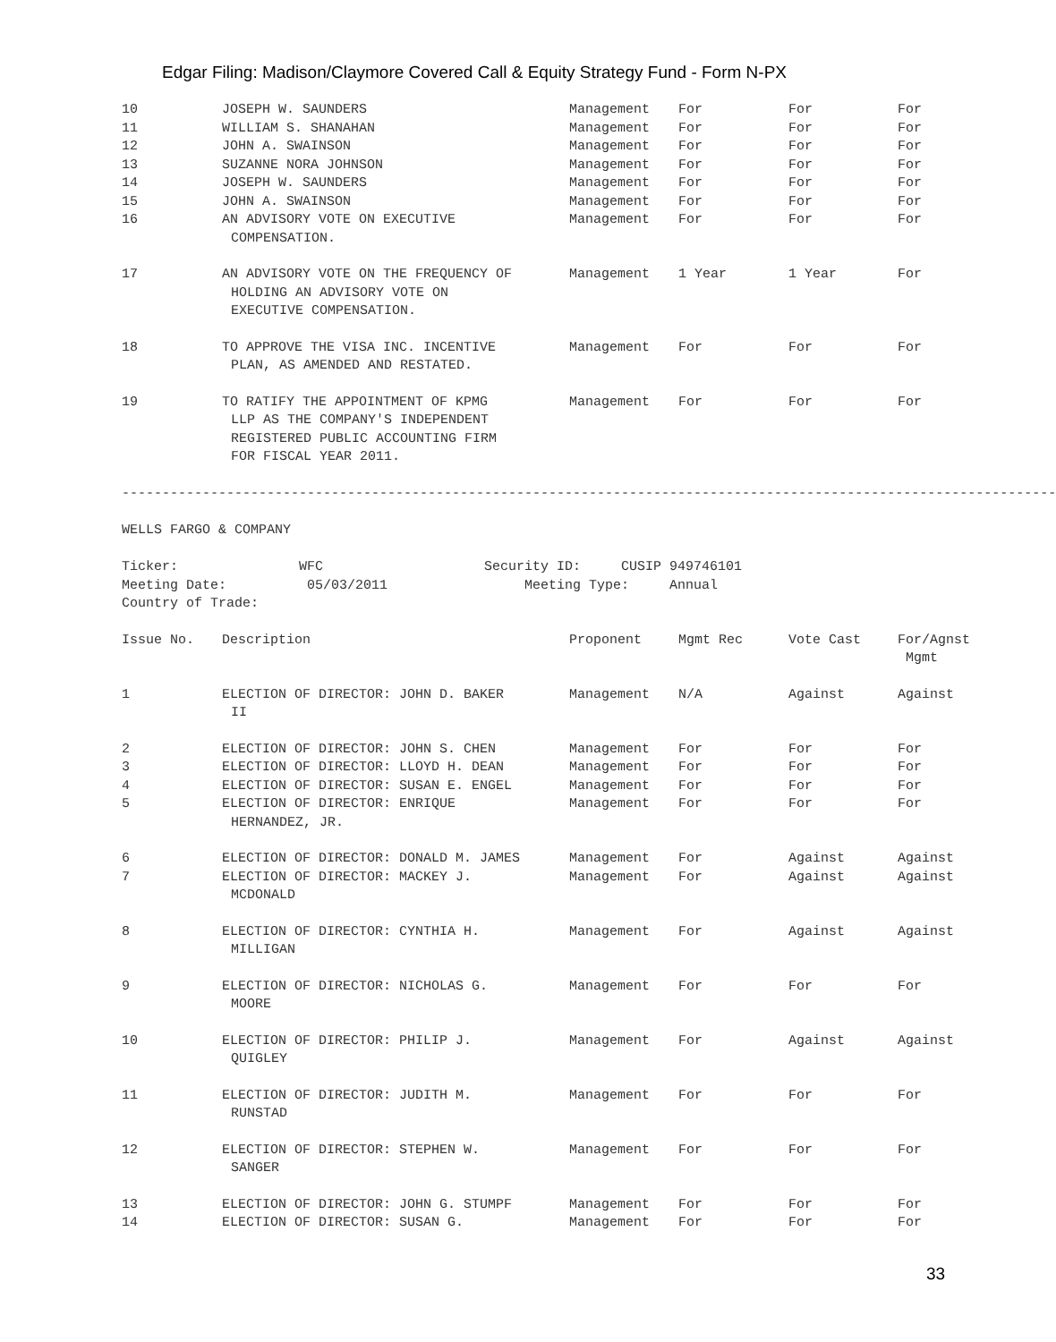Edgar Filing: Madison/Claymore Covered Call & Equity Strategy Fund - Form N-PX
| 10 | JOSEPH W. SAUNDERS | Management | For | For | For |
| 11 | WILLIAM S. SHANAHAN | Management | For | For | For |
| 12 | JOHN A. SWAINSON | Management | For | For | For |
| 13 | SUZANNE NORA JOHNSON | Management | For | For | For |
| 14 | JOSEPH W. SAUNDERS | Management | For | For | For |
| 15 | JOHN A. SWAINSON | Management | For | For | For |
| 16 | AN ADVISORY VOTE ON EXECUTIVE COMPENSATION. | Management | For | For | For |
| 17 | AN ADVISORY VOTE ON THE FREQUENCY OF HOLDING AN ADVISORY VOTE ON EXECUTIVE COMPENSATION. | Management | 1 Year | 1 Year | For |
| 18 | TO APPROVE THE VISA INC. INCENTIVE PLAN, AS AMENDED AND RESTATED. | Management | For | For | For |
| 19 | TO RATIFY THE APPOINTMENT OF KPMG LLP AS THE COMPANY'S INDEPENDENT REGISTERED PUBLIC ACCOUNTING FIRM FOR FISCAL YEAR 2011. | Management | For | For | For |
--------------------------------------------------------------------------------------------------------------------

WELLS FARGO & COMPANY

Ticker:               WFC                    Security ID:     CUSIP 949746101
Meeting Date:          05/03/2011                 Meeting Type:     Annual
Country of Trade:
| Issue No. | Description | Proponent | Mgmt Rec | Vote Cast | For/Agnst Mgmt |
| --- | --- | --- | --- | --- | --- |
| 1 | ELECTION OF DIRECTOR: JOHN D. BAKER II | Management | N/A | Against | Against |
| 2 | ELECTION OF DIRECTOR: JOHN S. CHEN | Management | For | For | For |
| 3 | ELECTION OF DIRECTOR: LLOYD H. DEAN | Management | For | For | For |
| 4 | ELECTION OF DIRECTOR: SUSAN E. ENGEL | Management | For | For | For |
| 5 | ELECTION OF DIRECTOR: ENRIQUE HERNANDEZ, JR. | Management | For | For | For |
| 6 | ELECTION OF DIRECTOR: DONALD M. JAMES | Management | For | Against | Against |
| 7 | ELECTION OF DIRECTOR: MACKEY J. MCDONALD | Management | For | Against | Against |
| 8 | ELECTION OF DIRECTOR: CYNTHIA H. MILLIGAN | Management | For | Against | Against |
| 9 | ELECTION OF DIRECTOR: NICHOLAS G. MOORE | Management | For | For | For |
| 10 | ELECTION OF DIRECTOR: PHILIP J. QUIGLEY | Management | For | Against | Against |
| 11 | ELECTION OF DIRECTOR: JUDITH M. RUNSTAD | Management | For | For | For |
| 12 | ELECTION OF DIRECTOR: STEPHEN W. SANGER | Management | For | For | For |
| 13 | ELECTION OF DIRECTOR: JOHN G. STUMPF | Management | For | For | For |
| 14 | ELECTION OF DIRECTOR: SUSAN G. | Management | For | For | For |
33